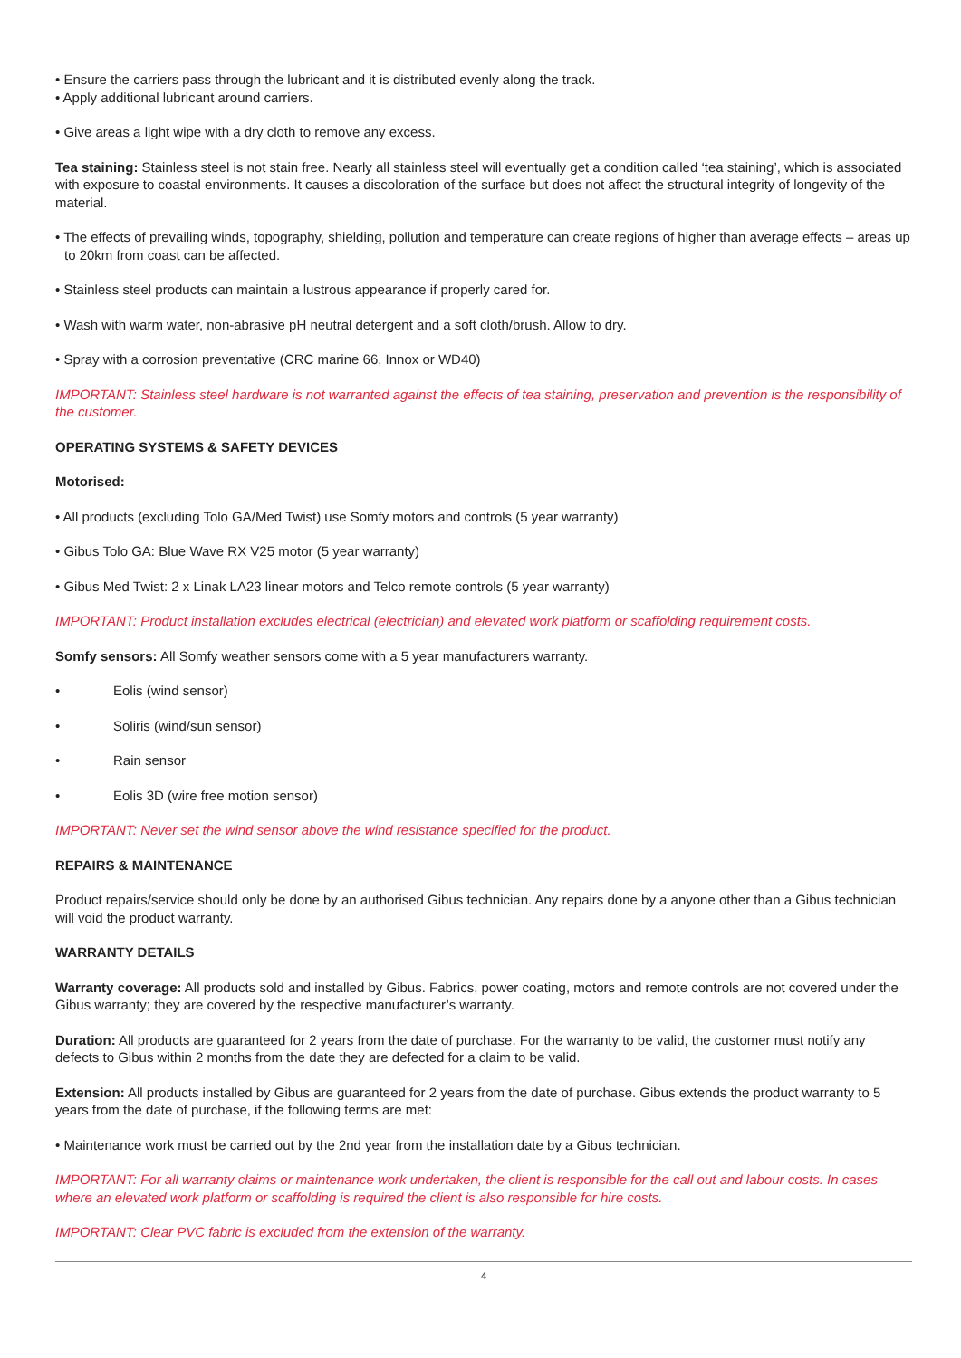• Ensure the carriers pass through the lubricant and it is distributed evenly along the track.
• Apply additional lubricant around carriers.
• Give areas a light wipe with a dry cloth to remove any excess.
Tea staining: Stainless steel is not stain free. Nearly all stainless steel will eventually get a condition called ‘tea staining’, which is associated with exposure to coastal environments. It causes a discoloration of the surface but does not affect the structural integrity of longevity of the material.
• The effects of prevailing winds, topography, shielding, pollution and temperature can create regions of higher than average effects – areas up to 20km from coast can be affected.
• Stainless steel products can maintain a lustrous appearance if properly cared for.
• Wash with warm water, non-abrasive pH neutral detergent and a soft cloth/brush. Allow to dry.
• Spray with a corrosion preventative (CRC marine 66, Innox or WD40)
IMPORTANT: Stainless steel hardware is not warranted against the effects of tea staining, preservation and prevention is the responsibility of the customer.
OPERATING SYSTEMS & SAFETY DEVICES
Motorised:
• All products (excluding Tolo GA/Med Twist) use Somfy motors and controls (5 year warranty)
• Gibus Tolo GA: Blue Wave RX V25 motor (5 year warranty)
• Gibus Med Twist: 2 x Linak LA23 linear motors and Telco remote controls (5 year warranty)
IMPORTANT: Product installation excludes electrical (electrician) and elevated work platform or scaffolding requirement costs.
Somfy sensors: All Somfy weather sensors come with a 5 year manufacturers warranty.
• Eolis (wind sensor)
• Soliris (wind/sun sensor)
• Rain sensor
• Eolis 3D (wire free motion sensor)
IMPORTANT: Never set the wind sensor above the wind resistance specified for the product.
REPAIRS & MAINTENANCE
Product repairs/service should only be done by an authorised Gibus technician. Any repairs done by a anyone other than a Gibus technician will void the product warranty.
WARRANTY DETAILS
Warranty coverage: All products sold and installed by Gibus. Fabrics, power coating, motors and remote controls are not covered under the Gibus warranty; they are covered by the respective manufacturer’s warranty.
Duration: All products are guaranteed for 2 years from the date of purchase. For the warranty to be valid, the customer must notify any defects to Gibus within 2 months from the date they are defected for a claim to be valid.
Extension: All products installed by Gibus are guaranteed for 2 years from the date of purchase. Gibus extends the product warranty to 5 years from the date of purchase, if the following terms are met:
• Maintenance work must be carried out by the 2nd year from the installation date by a Gibus technician.
IMPORTANT: For all warranty claims or maintenance work undertaken, the client is responsible for the call out and labour costs. In cases where an elevated work platform or scaffolding is required the client is also responsible for hire costs.
IMPORTANT: Clear PVC fabric is excluded from the extension of the warranty.
4